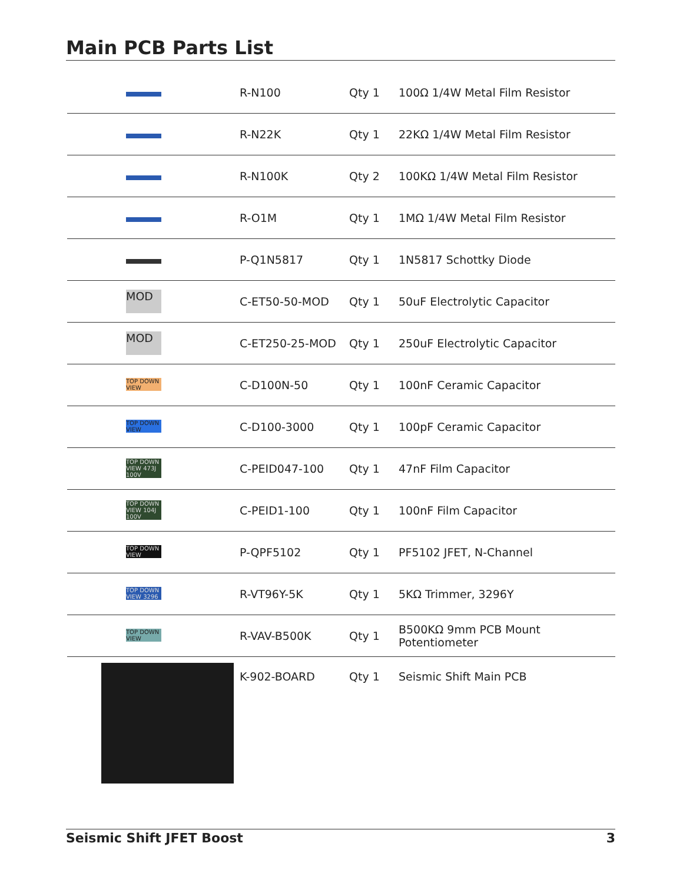Main PCB Parts List
| | R-N100 | Qty 1 | 100Ω 1/4W Metal Film Resistor |
| | R-N22K | Qty 1 | 22KΩ 1/4W Metal Film Resistor |
| | R-N100K | Qty 2 | 100KΩ 1/4W Metal Film Resistor |
| | R-O1M | Qty 1 | 1MΩ 1/4W Metal Film Resistor |
| | P-Q1N5817 | Qty 1 | 1N5817 Schottky Diode |
| MOD | C-ET50-50-MOD | Qty 1 | 50uF Electrolytic Capacitor |
| MOD | C-ET250-25-MOD | Qty 1 | 250uF Electrolytic Capacitor |
| TOP DOWN VIEW | C-D100N-50 | Qty 1 | 100nF Ceramic Capacitor |
| TOP DOWN VIEW | C-D100-3000 | Qty 1 | 100pF Ceramic Capacitor |
| TOP DOWN VIEW 473J 100V | C-PEID047-100 | Qty 1 | 47nF Film Capacitor |
| TOP DOWN VIEW 104J 100V | C-PEID1-100 | Qty 1 | 100nF Film Capacitor |
| TOP DOWN VIEW | P-QPF5102 | Qty 1 | PF5102 JFET, N-Channel |
| TOP DOWN VIEW 3296 | R-VT96Y-5K | Qty 1 | 5KΩ Trimmer, 3296Y |
| TOP DOWN VIEW | R-VAV-B500K | Qty 1 | B500KΩ 9mm PCB Mount Potentiometer |
| | K-902-BOARD | Qty 1 | Seismic Shift Main PCB |
Seismic Shift JFET Boost 3